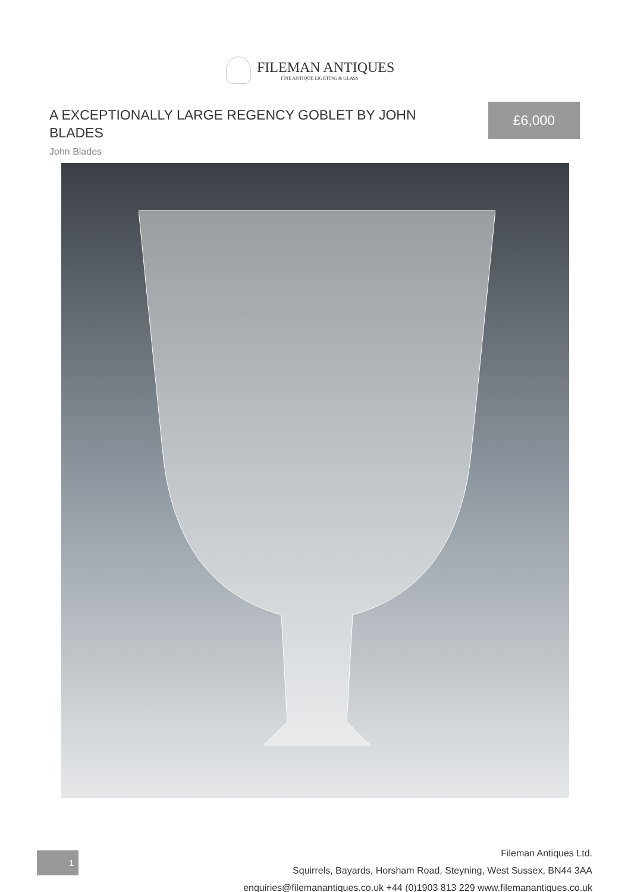FILEMAN ANTIQUES
FINE ANTIQUE LIGHTING & GLASS
A EXCEPTIONALLY LARGE REGENCY GOBLET BY JOHN BLADES
John Blades
£6,000
1
Fileman Antiques Ltd.
Squirrels, Bayards, Horsham Road, Steyning, West Sussex, BN44 3AA
enquiries@filemanantiques.co.uk +44 (0)1903 813 229 www.filemanantiques.co.uk